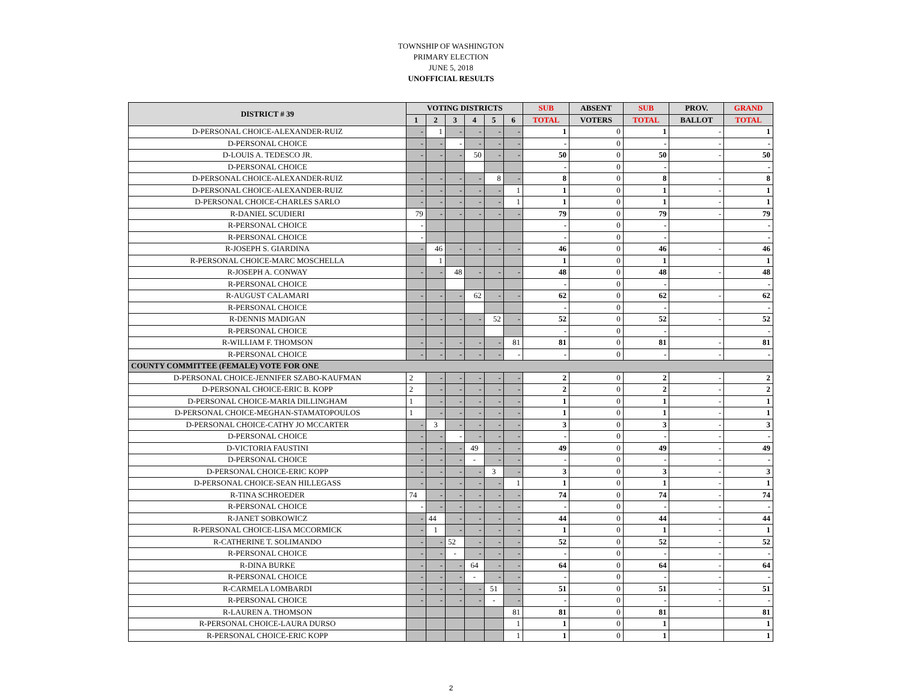TOWNSHIP OF WASHINGTON
PRIMARY ELECTION
JUNE 5, 2018
UNOFFICIAL RESULTS
| DISTRICT # 39 | VOTING DISTRICTS | | | | | | SUB | ABSENT | SUB | PROV. | GRAND |
| --- | --- | --- | --- | --- | --- | --- | --- | --- | --- | --- | --- |
| | 1 | 2 | 3 | 4 | 5 | 6 | TOTAL | VOTERS | TOTAL | BALLOT | TOTAL |
| D-PERSONAL CHOICE-ALEXANDER-RUIZ | - | 1 | - | - | - | - | 1 | 0 | 1 | - | 1 |
| D-PERSONAL CHOICE | - | - | - | - | - | - | - | 0 | - | - | - |
| D-LOUIS A. TEDESCO JR. | - | - | - | 50 | - | - | 50 | 0 | 50 | - | 50 |
| D-PERSONAL CHOICE | | | | | | | - | 0 | - | | - |
| D-PERSONAL CHOICE-ALEXANDER-RUIZ | - | - | - | - | 8 | - | 8 | 0 | 8 | - | 8 |
| D-PERSONAL CHOICE-ALEXANDER-RUIZ | - | - | - | - | - | 1 | 1 | 0 | 1 | - | 1 |
| D-PERSONAL CHOICE-CHARLES SARLO | - | - | - | - | - | 1 | 1 | 0 | 1 | - | 1 |
| R-DANIEL SCUDIERI | 79 | - | - | - | - | - | 79 | 0 | 79 | - | 79 |
| R-PERSONAL CHOICE | - | | | | | | - | 0 | - | | - |
| R-PERSONAL CHOICE | - | | | | | | - | 0 | - | | - |
| R-JOSEPH S. GIARDINA | - | 46 | - | - | - | - | 46 | 0 | 46 | - | 46 |
| R-PERSONAL CHOICE-MARC MOSCHELLA | | 1 | | | | | 1 | 0 | 1 | | 1 |
| R-JOSEPH A. CONWAY | - | - | 48 | - | - | - | 48 | 0 | 48 | - | 48 |
| R-PERSONAL CHOICE | | | | | | | - | 0 | - | | - |
| R-AUGUST CALAMARI | - | - | - | 62 | - | - | 62 | 0 | 62 | - | 62 |
| R-PERSONAL CHOICE | | | | | | | - | 0 | - | | - |
| R-DENNIS MADIGAN | - | - | - | - | 52 | - | 52 | 0 | 52 | - | 52 |
| R-PERSONAL CHOICE | | | | | | | - | 0 | - | | - |
| R-WILLIAM F. THOMSON | - | - | - | - | - | 81 | 81 | 0 | 81 | - | 81 |
| R-PERSONAL CHOICE | - | - | - | - | - | - | - | 0 | - | - | - |
| COUNTY COMMITTEE (FEMALE) VOTE FOR ONE | | | | | | | | | | | |
| D-PERSONAL CHOICE-JENNIFER SZABO-KAUFMAN | 2 | - | - | - | - | - | 2 | 0 | 2 | - | 2 |
| D-PERSONAL CHOICE-ERIC B. KOPP | 2 | - | - | - | - | - | 2 | 0 | 2 | - | 2 |
| D-PERSONAL CHOICE-MARIA DILLINGHAM | 1 | - | - | - | - | - | 1 | 0 | 1 | - | 1 |
| D-PERSONAL CHOICE-MEGHAN-STAMATOPOULOS | 1 | - | - | - | - | - | 1 | 0 | 1 | - | 1 |
| D-PERSONAL CHOICE-CATHY JO MCCARTER | - | 3 | - | - | - | - | 3 | 0 | 3 | - | 3 |
| D-PERSONAL CHOICE | - | - | - | - | - | - | - | 0 | - | - | - |
| D-VICTORIA FAUSTINI | - | - | - | 49 | - | - | 49 | 0 | 49 | - | 49 |
| D-PERSONAL CHOICE | - | - | - | - | - | - | - | 0 | - | - | - |
| D-PERSONAL CHOICE-ERIC KOPP | - | - | - | - | 3 | - | 3 | 0 | 3 | - | 3 |
| D-PERSONAL CHOICE-SEAN HILLEGASS | - | - | - | - | - | 1 | 1 | 0 | 1 | - | 1 |
| R-TINA SCHROEDER | 74 | - | - | - | - | - | 74 | 0 | 74 | - | 74 |
| R-PERSONAL CHOICE | - | - | - | - | - | - | - | 0 | - | - | - |
| R-JANET SOBKOWICZ | - | 44 | - | - | - | - | 44 | 0 | 44 | - | 44 |
| R-PERSONAL CHOICE-LISA MCCORMICK | - | 1 | - | - | - | - | 1 | 0 | 1 | - | 1 |
| R-CATHERINE T. SOLIMANDO | - | - | 52 | - | - | - | 52 | 0 | 52 | - | 52 |
| R-PERSONAL CHOICE | - | - | - | - | - | - | - | 0 | - | - | - |
| R-DINA BURKE | - | - | - | 64 | - | - | 64 | 0 | 64 | - | 64 |
| R-PERSONAL CHOICE | - | - | - | - | - | - | - | 0 | - | - | - |
| R-CARMELA LOMBARDI | - | - | - | - | 51 | - | 51 | 0 | 51 | - | 51 |
| R-PERSONAL CHOICE | - | - | - | - | - | - | - | 0 | - | - | - |
| R-LAUREN A. THOMSON | | | | | | 81 | 81 | 0 | 81 | | 81 |
| R-PERSONAL CHOICE-LAURA DURSO | | | | | | 1 | 1 | 0 | 1 | | 1 |
| R-PERSONAL CHOICE-ERIC KOPP | | | | | | 1 | 1 | 0 | 1 | | 1 |
2